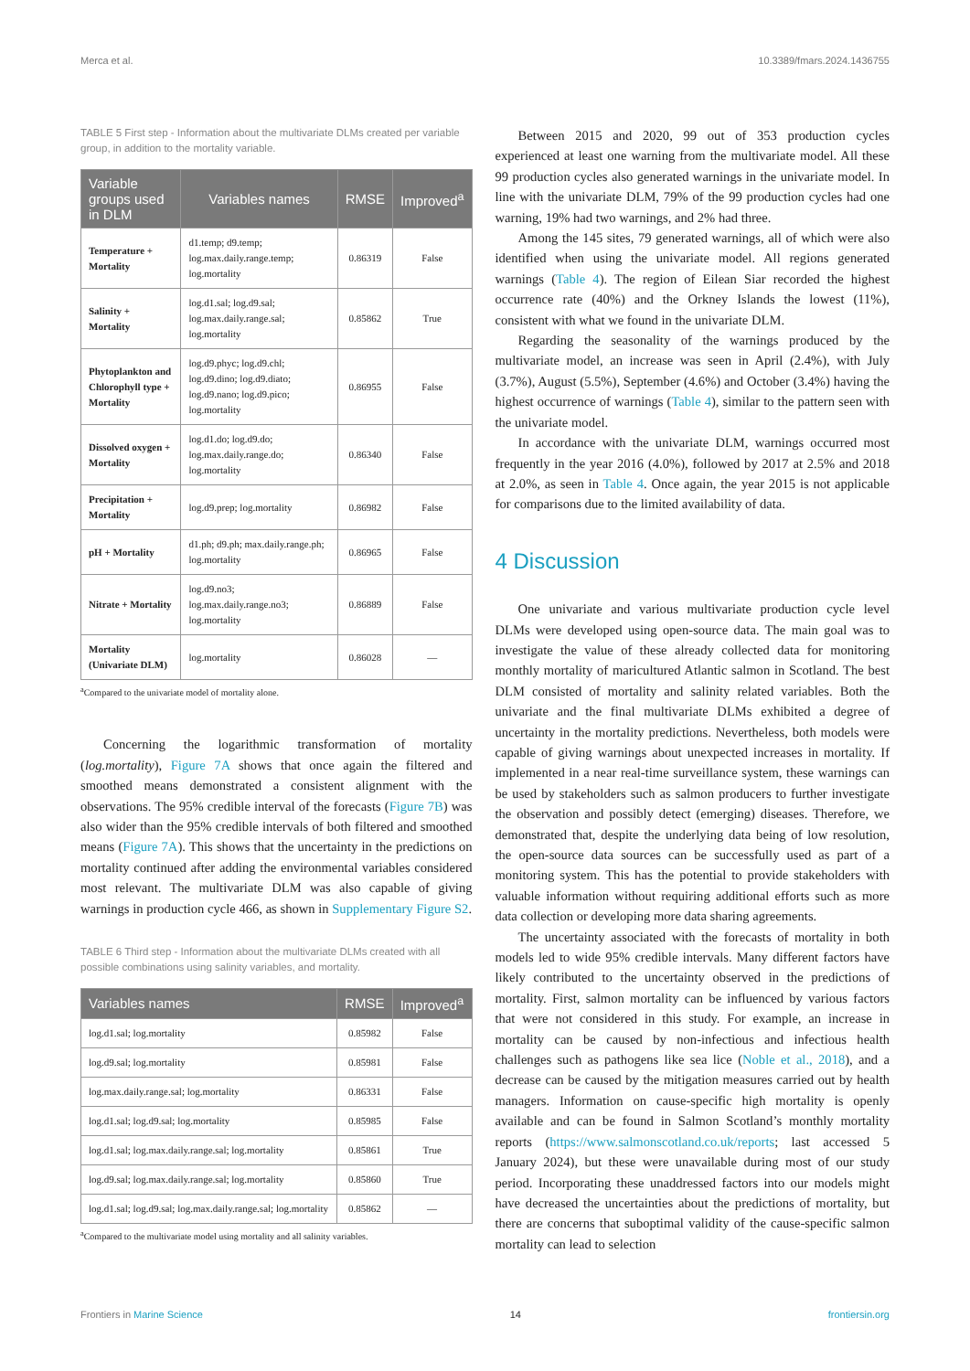Merca et al. 10.3389/fmars.2024.1436755
TABLE 5 First step - Information about the multivariate DLMs created per variable group, in addition to the mortality variable.
| Variable groups used in DLM | Variables names | RMSE | Improved<sup>a</sup> |
| --- | --- | --- | --- |
| Temperature + Mortality | d1.temp; d9.temp; log.max.daily.range.temp; log.mortality | 0.86319 | False |
| Salinity + Mortality | log.d1.sal; log.d9.sal; log.max.daily.range.sal; log.mortality | 0.85862 | True |
| Phytoplankton and Chlorophyll type + Mortality | log.d9.phyc; log.d9.chl; log.d9.dino; log.d9.diato; log.d9.nano; log.d9.pico; log.mortality | 0.86955 | False |
| Dissolved oxygen + Mortality | log.d1.do; log.d9.do; log.max.daily.range.do; log.mortality | 0.86340 | False |
| Precipitation + Mortality | log.d9.prep; log.mortality | 0.86982 | False |
| pH + Mortality | d1.ph; d9.ph; max.daily.range.ph; log.mortality | 0.86965 | False |
| Nitrate + Mortality | log.d9.no3; log.max.daily.range.no3; log.mortality | 0.86889 | False |
| Mortality (Univariate DLM) | log.mortality | 0.86028 | — |
<sup>a</sup> Compared to the univariate model of mortality alone.
Concerning the logarithmic transformation of mortality (log.mortality), Figure 7A shows that once again the filtered and smoothed means demonstrated a consistent alignment with the observations. The 95% credible interval of the forecasts (Figure 7B) was also wider than the 95% credible intervals of both filtered and smoothed means (Figure 7A). This shows that the uncertainty in the predictions on mortality continued after adding the environmental variables considered most relevant. The multivariate DLM was also capable of giving warnings in production cycle 466, as shown in Supplementary Figure S2.
TABLE 6 Third step - Information about the multivariate DLMs created with all possible combinations using salinity variables, and mortality.
| Variables names | RMSE | Improved<sup>a</sup> |
| --- | --- | --- |
| log.d1.sal; log.mortality | 0.85982 | False |
| log.d9.sal; log.mortality | 0.85981 | False |
| log.max.daily.range.sal; log.mortality | 0.86331 | False |
| log.d1.sal; log.d9.sal; log.mortality | 0.85985 | False |
| log.d1.sal; log.max.daily.range.sal; log.mortality | 0.85861 | True |
| log.d9.sal; log.max.daily.range.sal; log.mortality | 0.85860 | True |
| log.d1.sal; log.d9.sal; log.max.daily.range.sal; log.mortality | 0.85862 | — |
<sup>a</sup> Compared to the multivariate model using mortality and all salinity variables.
Between 2015 and 2020, 99 out of 353 production cycles experienced at least one warning from the multivariate model. All these 99 production cycles also generated warnings in the univariate model. In line with the univariate DLM, 79% of the 99 production cycles had one warning, 19% had two warnings, and 2% had three.
Among the 145 sites, 79 generated warnings, all of which were also identified when using the univariate model. All regions generated warnings (Table 4). The region of Eilean Siar recorded the highest occurrence rate (40%) and the Orkney Islands the lowest (11%), consistent with what we found in the univariate DLM.
Regarding the seasonality of the warnings produced by the multivariate model, an increase was seen in April (2.4%), with July (3.7%), August (5.5%), September (4.6%) and October (3.4%) having the highest occurrence of warnings (Table 4), similar to the pattern seen with the univariate model.
In accordance with the univariate DLM, warnings occurred most frequently in the year 2016 (4.0%), followed by 2017 at 2.5% and 2018 at 2.0%, as seen in Table 4. Once again, the year 2015 is not applicable for comparisons due to the limited availability of data.
4 Discussion
One univariate and various multivariate production cycle level DLMs were developed using open-source data. The main goal was to investigate the value of these already collected data for monitoring monthly mortality of maricultured Atlantic salmon in Scotland. The best DLM consisted of mortality and salinity related variables. Both the univariate and the final multivariate DLMs exhibited a degree of uncertainty in the mortality predictions. Nevertheless, both models were capable of giving warnings about unexpected increases in mortality. If implemented in a near real-time surveillance system, these warnings can be used by stakeholders such as salmon producers to further investigate the observation and possibly detect (emerging) diseases. Therefore, we demonstrated that, despite the underlying data being of low resolution, the open-source data sources can be successfully used as part of a monitoring system. This has the potential to provide stakeholders with valuable information without requiring additional efforts such as more data collection or developing more data sharing agreements.
The uncertainty associated with the forecasts of mortality in both models led to wide 95% credible intervals. Many different factors have likely contributed to the uncertainty observed in the predictions of mortality. First, salmon mortality can be influenced by various factors that were not considered in this study. For example, an increase in mortality can be caused by non-infectious and infectious health challenges such as pathogens like sea lice (Noble et al., 2018), and a decrease can be caused by the mitigation measures carried out by health managers. Information on cause-specific high mortality is openly available and can be found in Salmon Scotland’s monthly mortality reports (https://www.salmonscotland.co.uk/reports; last accessed 5 January 2024), but these were unavailable during most of our study period. Incorporating these unaddressed factors into our models might have decreased the uncertainties about the predictions of mortality, but there are concerns that suboptimal validity of the cause-specific salmon mortality can lead to selection
Frontiers in Marine Science 14 frontiersin.org